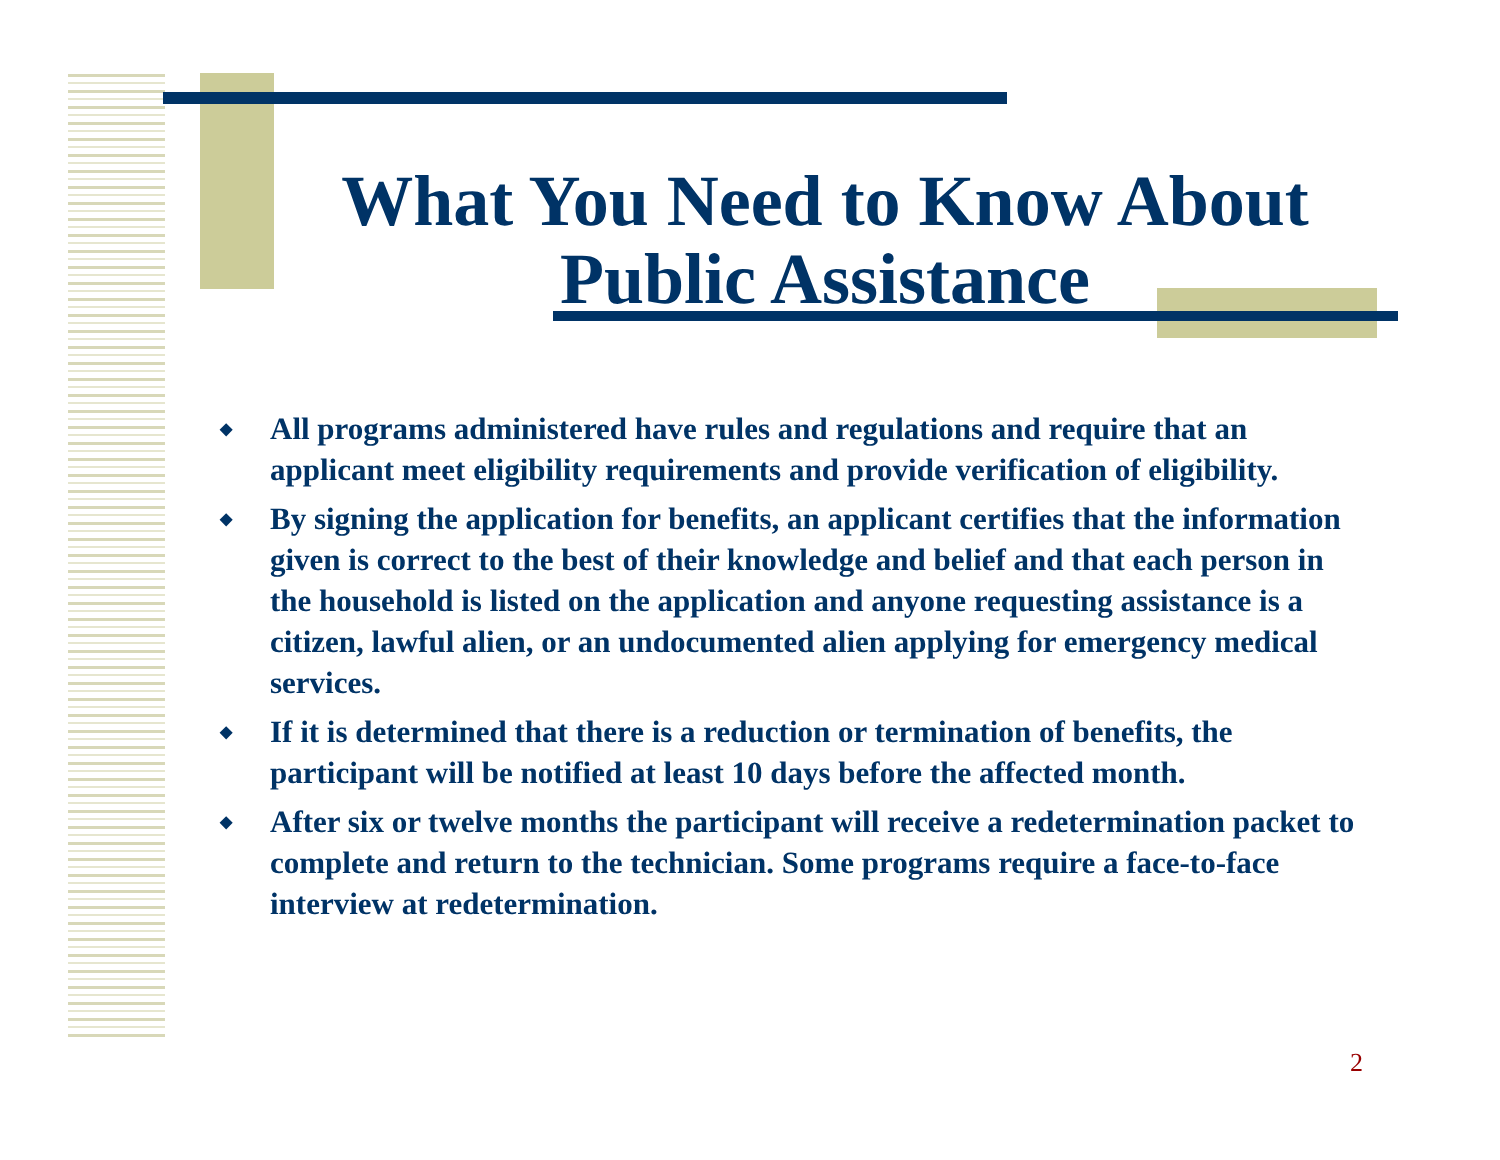What You Need to Know About Public Assistance
◆ All programs administered have rules and regulations and require that an applicant meet eligibility requirements and provide verification of eligibility.
◆ By signing the application for benefits, an applicant certifies that the information given is correct to the best of their knowledge and belief and that each person in the household is listed on the application and anyone requesting assistance is a citizen, lawful alien, or an undocumented alien applying for emergency medical services.
◆ If it is determined that there is a reduction or termination of benefits, the participant will be notified at least 10 days before the affected month.
◆ After six or twelve months the participant will receive a redetermination packet to complete and return to the technician. Some programs require a face-to-face interview at redetermination.
2